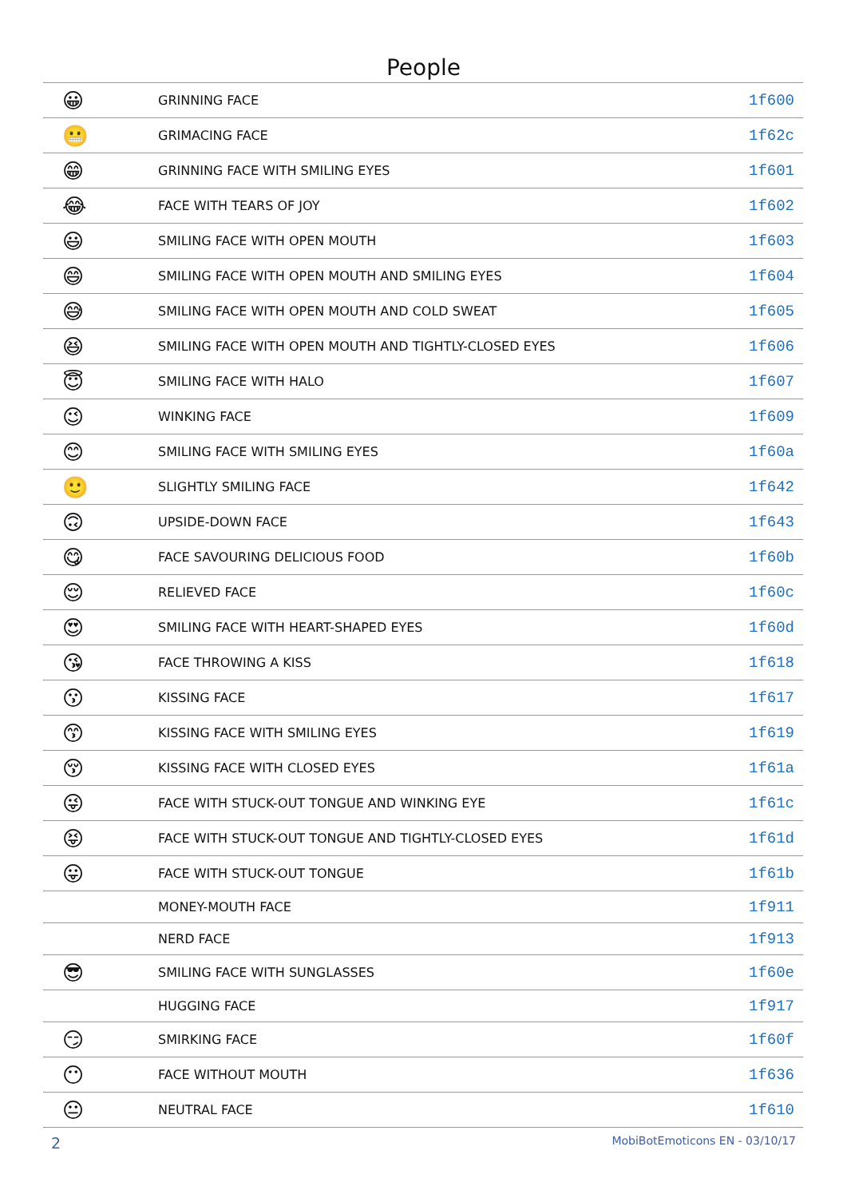People
| 😀 | GRINNING FACE | 1f600 |
| 😬 | GRIMACING FACE | 1f62c |
| 😁 | GRINNING FACE WITH SMILING EYES | 1f601 |
| 😂 | FACE WITH TEARS OF JOY | 1f602 |
| 😃 | SMILING FACE WITH OPEN MOUTH | 1f603 |
| 😄 | SMILING FACE WITH OPEN MOUTH AND SMILING EYES | 1f604 |
| 😅 | SMILING FACE WITH OPEN MOUTH AND COLD SWEAT | 1f605 |
| 😆 | SMILING FACE WITH OPEN MOUTH AND TIGHTLY-CLOSED EYES | 1f606 |
| 😇 | SMILING FACE WITH HALO | 1f607 |
| 😉 | WINKING FACE | 1f609 |
| 😊 | SMILING FACE WITH SMILING EYES | 1f60a |
| 🙂 | SLIGHTLY SMILING FACE | 1f642 |
| 🙃 | UPSIDE-DOWN FACE | 1f643 |
| 😋 | FACE SAVOURING DELICIOUS FOOD | 1f60b |
| 😌 | RELIEVED FACE | 1f60c |
| 😍 | SMILING FACE WITH HEART-SHAPED EYES | 1f60d |
| 😘 | FACE THROWING A KISS | 1f618 |
| 😗 | KISSING FACE | 1f617 |
| 😙 | KISSING FACE WITH SMILING EYES | 1f619 |
| 😚 | KISSING FACE WITH CLOSED EYES | 1f61a |
| 😜 | FACE WITH STUCK-OUT TONGUE AND WINKING EYE | 1f61c |
| 😝 | FACE WITH STUCK-OUT TONGUE AND TIGHTLY-CLOSED EYES | 1f61d |
| 😛 | FACE WITH STUCK-OUT TONGUE | 1f61b |
| | MONEY-MOUTH FACE | 1f911 |
| | NERD FACE | 1f913 |
| 😎 | SMILING FACE WITH SUNGLASSES | 1f60e |
| | HUGGING FACE | 1f917 |
| 😏 | SMIRKING FACE | 1f60f |
| 😶 | FACE WITHOUT MOUTH | 1f636 |
| 😐 | NEUTRAL FACE | 1f610 |
2 MobiBotEmoticons EN - 03/10/17